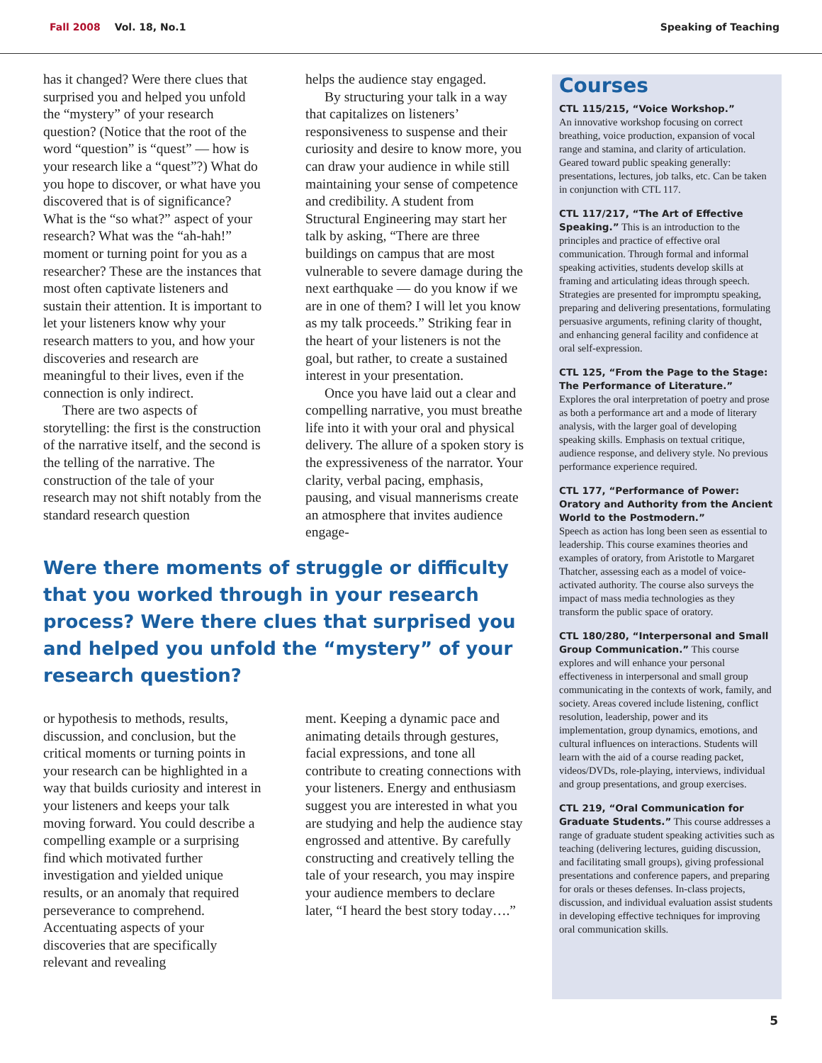Fall 2008 Vol. 18, No.1 Speaking of Teaching
has it changed? Were there clues that surprised you and helped you unfold the “mystery” of your research question? (Notice that the root of the word “question” is “quest” — how is your research like a “quest”?) What do you hope to discover, or what have you discovered that is of significance? What is the “so what?” aspect of your research? What was the “ah-hah!” moment or turning point for you as a researcher? These are the instances that most often captivate listeners and sustain their attention. It is important to let your listeners know why your research matters to you, and how your discoveries and research are meaningful to their lives, even if the connection is only indirect.
There are two aspects of storytelling: the first is the construction of the narrative itself, and the second is the telling of the narrative. The construction of the tale of your research may not shift notably from the standard research question
helps the audience stay engaged.
By structuring your talk in a way that capitalizes on listeners’ responsiveness to suspense and their curiosity and desire to know more, you can draw your audience in while still maintaining your sense of competence and credibility. A student from Structural Engineering may start her talk by asking, “There are three buildings on campus that are most vulnerable to severe damage during the next earthquake — do you know if we are in one of them? I will let you know as my talk proceeds.” Striking fear in the heart of your listeners is not the goal, but rather, to create a sustained interest in your presentation.
Once you have laid out a clear and compelling narrative, you must breathe life into it with your oral and physical delivery. The allure of a spoken story is the expressiveness of the narrator. Your clarity, verbal pacing, emphasis, pausing, and visual mannerisms create an atmosphere that invites audience engage-
Were there moments of struggle or difficulty that you worked through in your research process? Were there clues that surprised you and helped you unfold the “mystery” of your research question?
or hypothesis to methods, results, discussion, and conclusion, but the critical moments or turning points in your research can be highlighted in a way that builds curiosity and interest in your listeners and keeps your talk moving forward. You could describe a compelling example or a surprising find which motivated further investigation and yielded unique results, or an anomaly that required perseverance to comprehend. Accentuating aspects of your discoveries that are specifically relevant and revealing
ment. Keeping a dynamic pace and animating details through gestures, facial expressions, and tone all contribute to creating connections with your listeners. Energy and enthusiasm suggest you are interested in what you are studying and help the audience stay engrossed and attentive. By carefully constructing and creatively telling the tale of your research, you may inspire your audience members to declare later, “I heard the best story today….”
Courses
CTL 115/215, “Voice Workshop.”
An innovative workshop focusing on correct breathing, voice production, expansion of vocal range and stamina, and clarity of articulation. Geared toward public speaking generally: presentations, lectures, job talks, etc. Can be taken in conjunction with CTL 117.
CTL 117/217, “The Art of Effective Speaking.” This is an introduction to the principles and practice of effective oral communication. Through formal and informal speaking activities, students develop skills at framing and articulating ideas through speech. Strategies are presented for impromptu speaking, preparing and delivering presentations, formulating persuasive arguments, refining clarity of thought, and enhancing general facility and confidence at oral self-expression.
CTL 125, “From the Page to the Stage: The Performance of Literature.”
Explores the oral interpretation of poetry and prose as both a performance art and a mode of literary analysis, with the larger goal of developing speaking skills. Emphasis on textual critique, audience response, and delivery style. No previous performance experience required.
CTL 177, “Performance of Power: Oratory and Authority from the Ancient World to the Postmodern.”
Speech as action has long been seen as essential to leadership. This course examines theories and examples of oratory, from Aristotle to Margaret Thatcher, assessing each as a model of voice-activated authority. The course also surveys the impact of mass media technologies as they transform the public space of oratory.
CTL 180/280, “Interpersonal and Small Group Communication.” This course explores and will enhance your personal effectiveness in interpersonal and small group communicating in the contexts of work, family, and society. Areas covered include listening, conflict resolution, leadership, power and its implementation, group dynamics, emotions, and cultural influences on interactions. Students will learn with the aid of a course reading packet, videos/DVDs, role-playing, interviews, individual and group presentations, and group exercises.
CTL 219, “Oral Communication for Graduate Students.” This course addresses a range of graduate student speaking activities such as teaching (delivering lectures, guiding discussion, and facilitating small groups), giving professional presentations and conference papers, and preparing for orals or theses defenses. In-class projects, discussion, and individual evaluation assist students in developing effective techniques for improving oral communication skills.
5